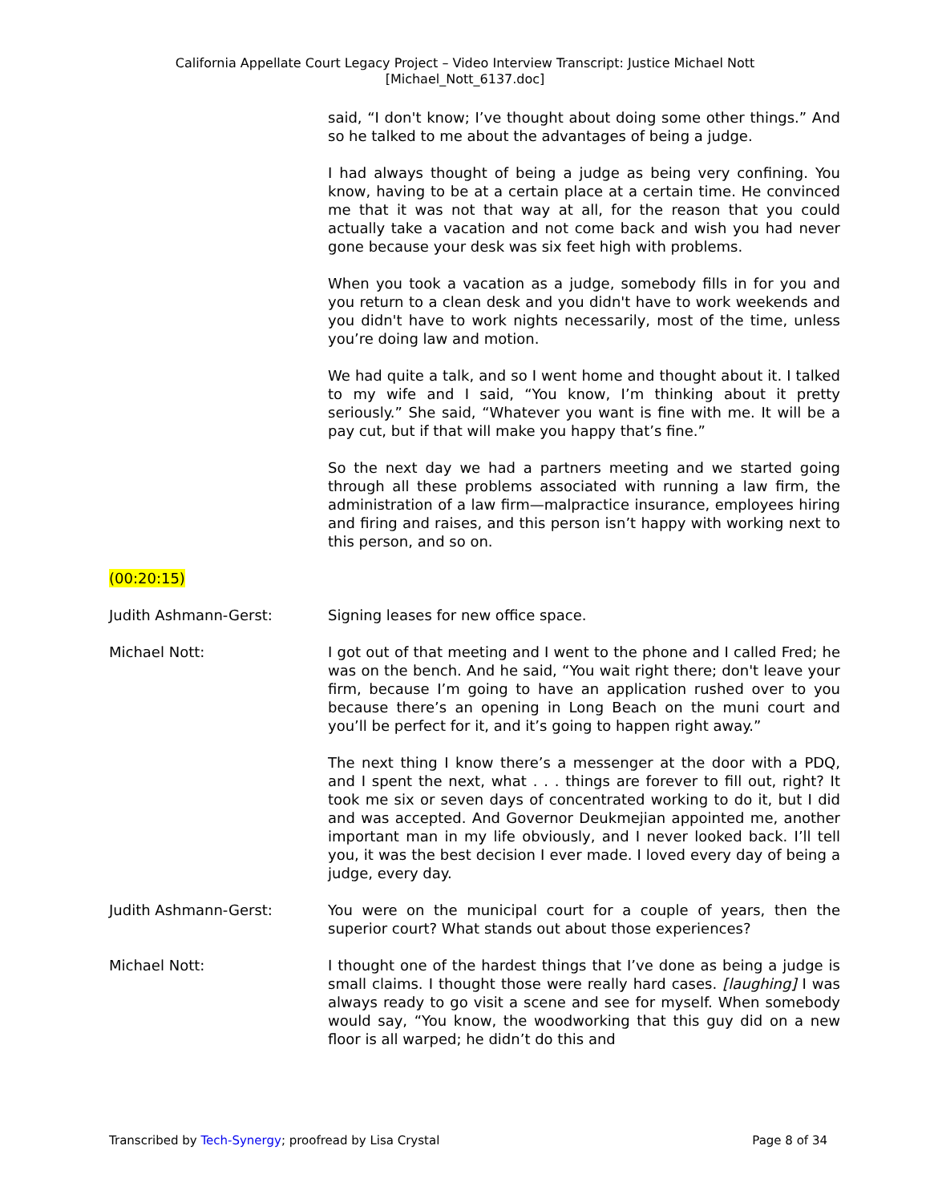California Appellate Court Legacy Project – Video Interview Transcript: Justice Michael Nott
[Michael_Nott_6137.doc]
said, “I don't know; I’ve thought about doing some other things.” And so he talked to me about the advantages of being a judge.
I had always thought of being a judge as being very confining. You know, having to be at a certain place at a certain time. He convinced me that it was not that way at all, for the reason that you could actually take a vacation and not come back and wish you had never gone because your desk was six feet high with problems.
When you took a vacation as a judge, somebody fills in for you and you return to a clean desk and you didn't have to work weekends and you didn't have to work nights necessarily, most of the time, unless you’re doing law and motion.
We had quite a talk, and so I went home and thought about it. I talked to my wife and I said, “You know, I’m thinking about it pretty seriously.” She said, “Whatever you want is fine with me. It will be a pay cut, but if that will make you happy that’s fine.”
So the next day we had a partners meeting and we started going through all these problems associated with running a law firm, the administration of a law firm—malpractice insurance, employees hiring and firing and raises, and this person isn’t happy with working next to this person, and so on.
(00:20:15)
Judith Ashmann-Gerst: Signing leases for new office space.
Michael Nott: I got out of that meeting and I went to the phone and I called Fred; he was on the bench. And he said, “You wait right there; don't leave your firm, because I’m going to have an application rushed over to you because there’s an opening in Long Beach on the muni court and you’ll be perfect for it, and it’s going to happen right away.”
The next thing I know there’s a messenger at the door with a PDQ, and I spent the next, what . . . things are forever to fill out, right? It took me six or seven days of concentrated working to do it, but I did and was accepted. And Governor Deukmejian appointed me, another important man in my life obviously, and I never looked back. I’ll tell you, it was the best decision I ever made. I loved every day of being a judge, every day.
Judith Ashmann-Gerst: You were on the municipal court for a couple of years, then the superior court? What stands out about those experiences?
Michael Nott: I thought one of the hardest things that I’ve done as being a judge is small claims. I thought those were really hard cases. [laughing] I was always ready to go visit a scene and see for myself. When somebody would say, “You know, the woodworking that this guy did on a new floor is all warped; he didn’t do this and
Transcribed by Tech-Synergy; proofread by Lisa Crystal Page 8 of 34